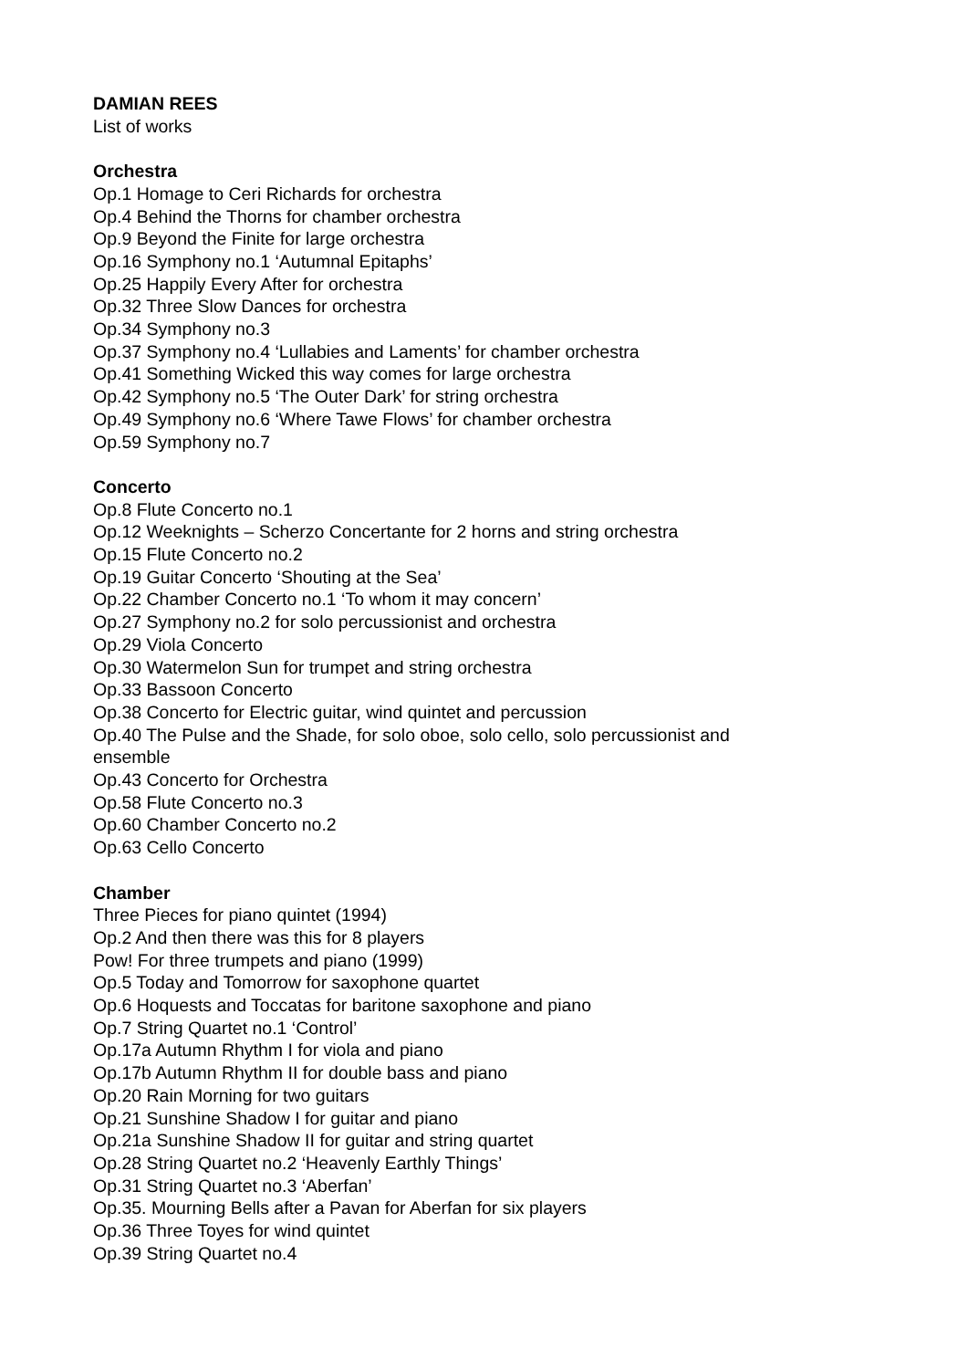DAMIAN REES
List of works
Orchestra
Op.1 Homage to Ceri Richards for orchestra
Op.4 Behind the Thorns for chamber orchestra
Op.9 Beyond the Finite for large orchestra
Op.16 Symphony no.1 ‘Autumnal Epitaphs’
Op.25 Happily Every After for orchestra
Op.32 Three Slow Dances for orchestra
Op.34 Symphony no.3
Op.37 Symphony no.4 ‘Lullabies and Laments’ for chamber orchestra
Op.41 Something Wicked this way comes for large orchestra
Op.42 Symphony no.5 ‘The Outer Dark’ for string orchestra
Op.49 Symphony no.6 ‘Where Tawe Flows’ for chamber orchestra
Op.59 Symphony no.7
Concerto
Op.8 Flute Concerto no.1
Op.12 Weeknights – Scherzo Concertante for 2 horns and string orchestra
Op.15 Flute Concerto no.2
Op.19 Guitar Concerto ‘Shouting at the Sea’
Op.22 Chamber Concerto no.1 ‘To whom it may concern’
Op.27 Symphony no.2 for solo percussionist and orchestra
Op.29 Viola Concerto
Op.30 Watermelon Sun for trumpet and string orchestra
Op.33 Bassoon Concerto
Op.38 Concerto for Electric guitar, wind quintet and percussion
Op.40 The Pulse and the Shade, for solo oboe, solo cello, solo percussionist and
ensemble
Op.43 Concerto for Orchestra
Op.58 Flute Concerto no.3
Op.60 Chamber Concerto no.2
Op.63 Cello Concerto
Chamber
Three Pieces for piano quintet (1994)
Op.2 And then there was this for 8 players
Pow! For three trumpets and piano (1999)
Op.5 Today and Tomorrow for saxophone quartet
Op.6 Hoquests and Toccatas for baritone saxophone and piano
Op.7 String Quartet no.1 ‘Control’
Op.17a Autumn Rhythm I for viola and piano
Op.17b Autumn Rhythm II for double bass and piano
Op.20 Rain Morning for two guitars
Op.21 Sunshine Shadow I for guitar and piano
Op.21a Sunshine Shadow II for guitar and string quartet
Op.28 String Quartet no.2 ‘Heavenly Earthly Things’
Op.31 String Quartet no.3 ‘Aberfan’
Op.35. Mourning Bells after a Pavan for Aberfan for six players
Op.36 Three Toyes for wind quintet
Op.39 String Quartet no.4